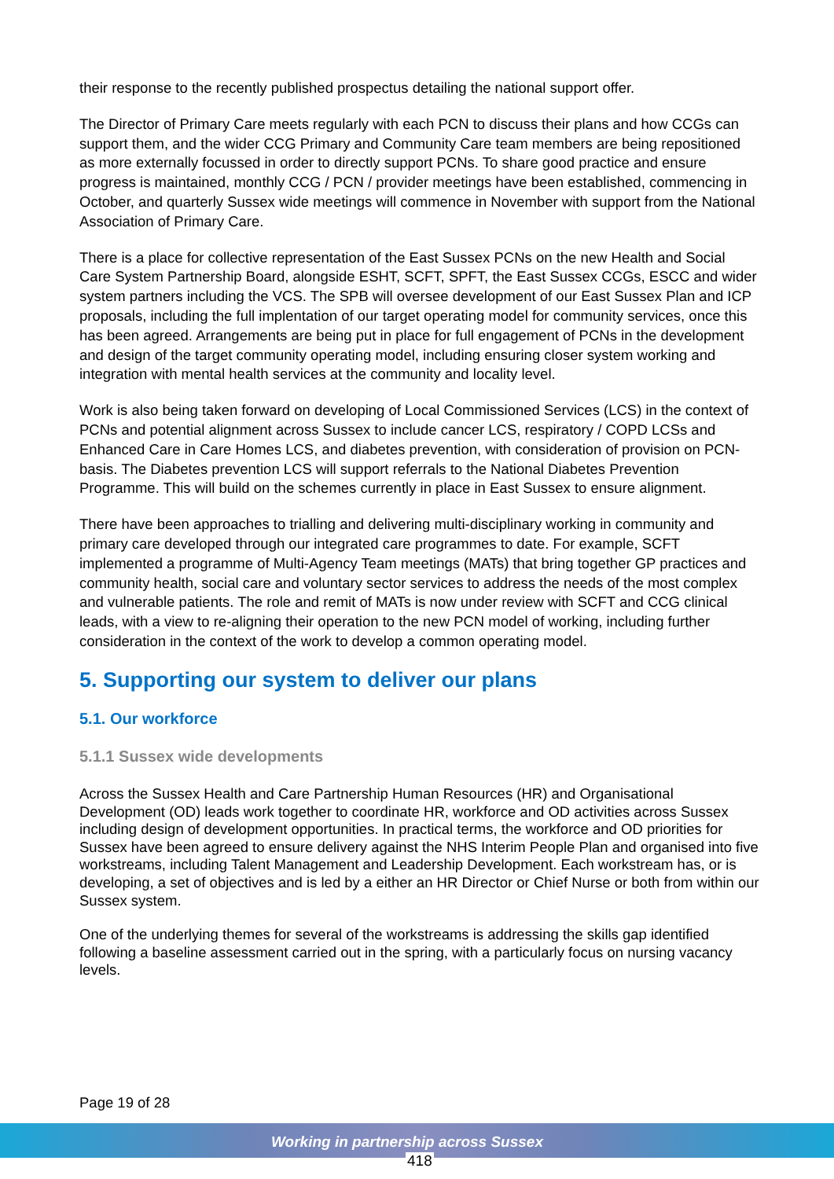their response to the recently published prospectus detailing the national support offer.
The Director of Primary Care meets regularly with each PCN to discuss their plans and how CCGs can support them, and the wider CCG Primary and Community Care team members are being repositioned as more externally focussed in order to directly support PCNs. To share good practice and ensure progress is maintained, monthly CCG / PCN / provider meetings have been established, commencing in October, and quarterly Sussex wide meetings will commence in November with support from the National Association of Primary Care.
There is a place for collective representation of the East Sussex PCNs on the new Health and Social Care System Partnership Board, alongside ESHT, SCFT, SPFT, the East Sussex CCGs, ESCC and wider system partners including the VCS. The SPB will oversee development of our East Sussex Plan and ICP proposals, including the full implentation of our target operating model for community services, once this has been agreed. Arrangements are being put in place for full engagement of PCNs in the development and design of the target community operating model, including ensuring closer system working and integration with mental health services at the community and locality level.
Work is also being taken forward on developing of Local Commissioned Services (LCS) in the context of PCNs and potential alignment across Sussex to include cancer LCS, respiratory / COPD LCSs and Enhanced Care in Care Homes LCS, and diabetes prevention, with consideration of provision on PCN-basis. The Diabetes prevention LCS will support referrals to the National Diabetes Prevention Programme. This will build on the schemes currently in place in East Sussex to ensure alignment.
There have been approaches to trialling and delivering multi-disciplinary working in community and primary care developed through our integrated care programmes to date. For example, SCFT implemented a programme of Multi-Agency Team meetings (MATs) that bring together GP practices and community health, social care and voluntary sector services to address the needs of the most complex and vulnerable patients. The role and remit of MATs is now under review with SCFT and CCG clinical leads, with a view to re-aligning their operation to the new PCN model of working, including further consideration in the context of the work to develop a common operating model.
5. Supporting our system to deliver our plans
5.1. Our workforce
5.1.1 Sussex wide developments
Across the Sussex Health and Care Partnership Human Resources (HR) and Organisational Development (OD) leads work together to coordinate HR, workforce and OD activities across Sussex including design of development opportunities. In practical terms, the workforce and OD priorities for Sussex have been agreed to ensure delivery against the NHS Interim People Plan and organised into five workstreams, including Talent Management and Leadership Development. Each workstream has, or is developing, a set of objectives and is led by a either an HR Director or Chief Nurse or both from within our Sussex system.
One of the underlying themes for several of the workstreams is addressing the skills gap identified following a baseline assessment carried out in the spring, with a particularly focus on nursing vacancy levels.
Page 19 of 28
Working in partnership across Sussex
418